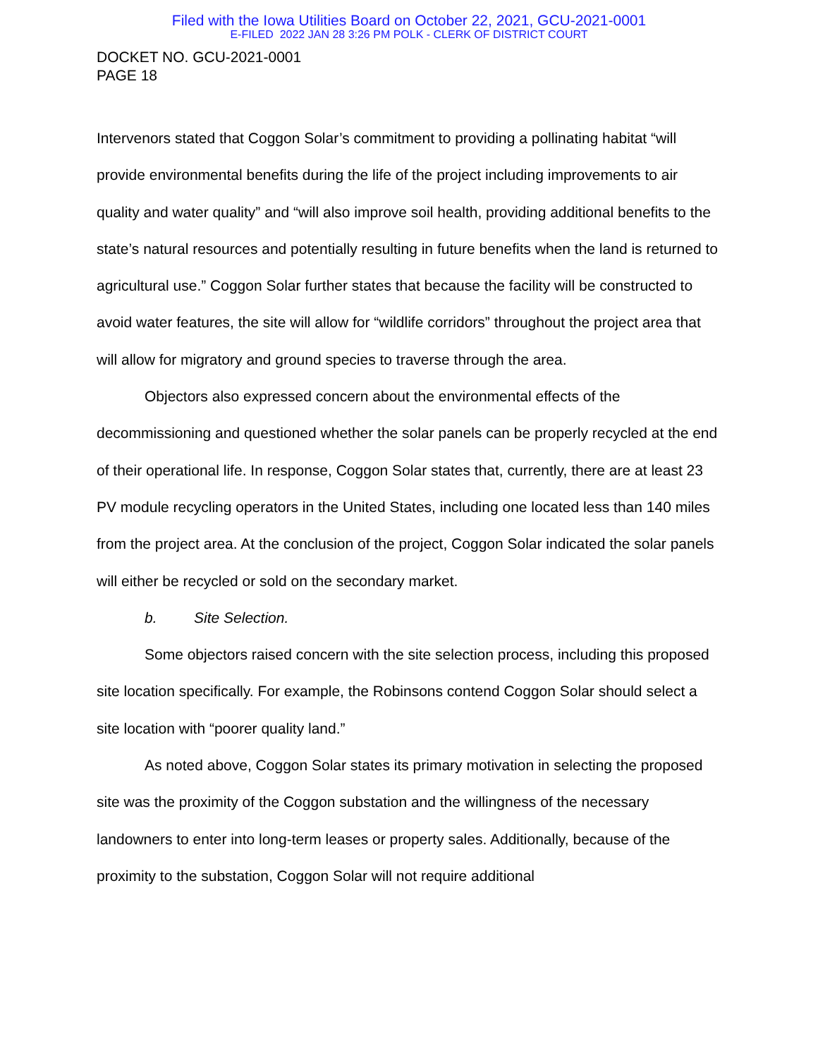Filed with the Iowa Utilities Board on October 22, 2021, GCU-2021-0001
E-FILED 2022 JAN 28 3:26 PM POLK - CLERK OF DISTRICT COURT
DOCKET NO. GCU-2021-0001
PAGE 18
Intervenors stated that Coggon Solar’s commitment to providing a pollinating habitat “will provide environmental benefits during the life of the project including improvements to air quality and water quality” and “will also improve soil health, providing additional benefits to the state’s natural resources and potentially resulting in future benefits when the land is returned to agricultural use.” Coggon Solar further states that because the facility will be constructed to avoid water features, the site will allow for “wildlife corridors” throughout the project area that will allow for migratory and ground species to traverse through the area.
Objectors also expressed concern about the environmental effects of the decommissioning and questioned whether the solar panels can be properly recycled at the end of their operational life. In response, Coggon Solar states that, currently, there are at least 23 PV module recycling operators in the United States, including one located less than 140 miles from the project area. At the conclusion of the project, Coggon Solar indicated the solar panels will either be recycled or sold on the secondary market.
b. Site Selection.
Some objectors raised concern with the site selection process, including this proposed site location specifically. For example, the Robinsons contend Coggon Solar should select a site location with “poorer quality land.”
As noted above, Coggon Solar states its primary motivation in selecting the proposed site was the proximity of the Coggon substation and the willingness of the necessary landowners to enter into long-term leases or property sales. Additionally, because of the proximity to the substation, Coggon Solar will not require additional